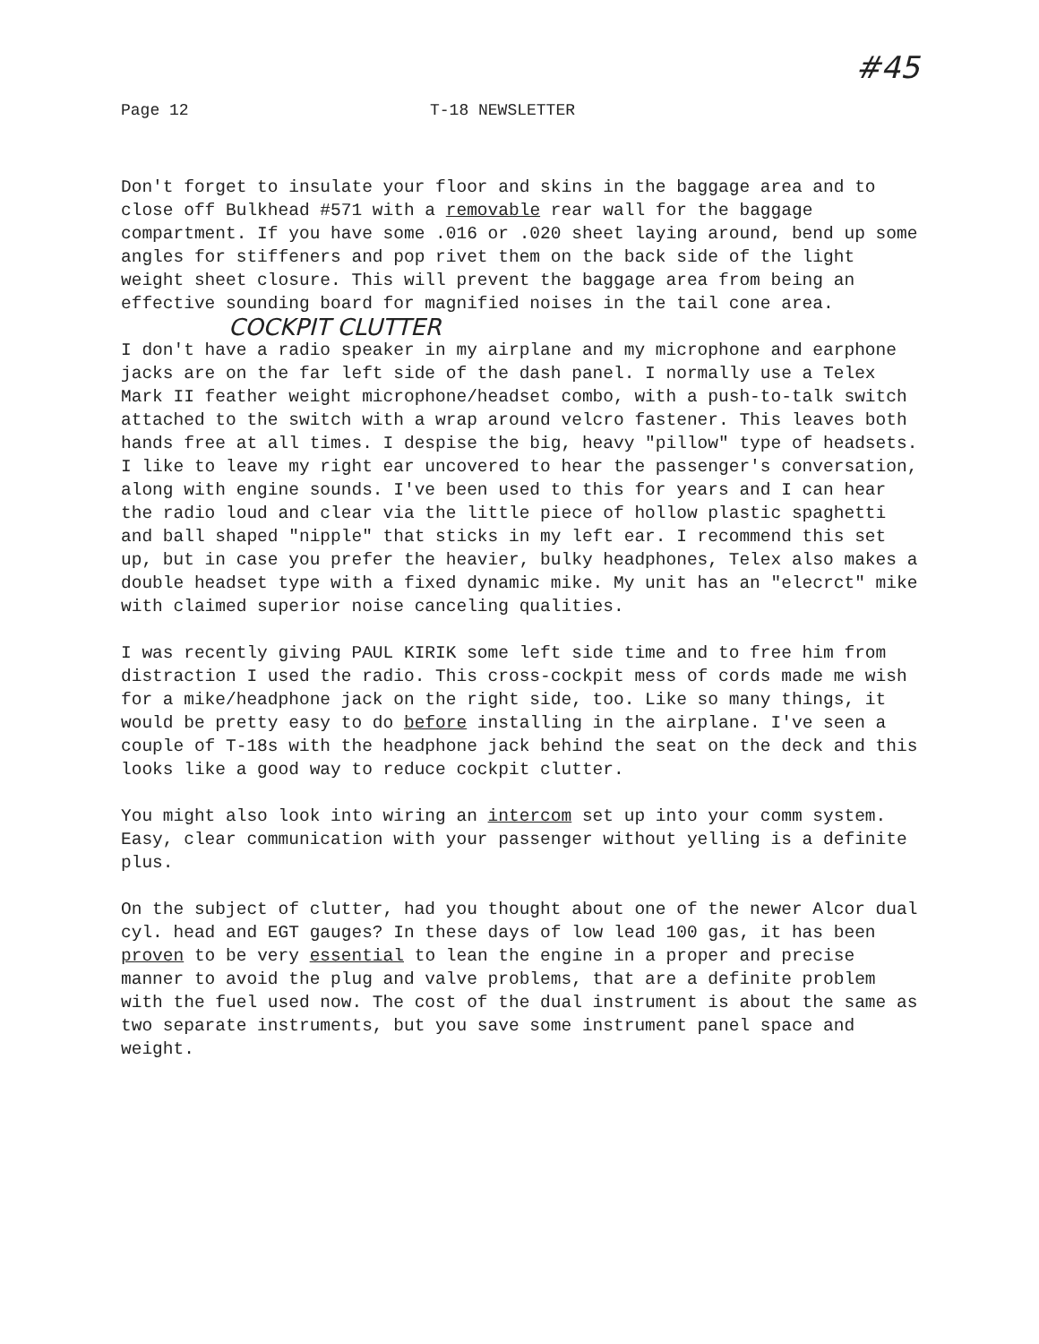Page 12 T-18 NEWSLETTER
#45
Don't forget to insulate your floor and skins in the baggage area and to close off Bulkhead #571 with a removable rear wall for the baggage compartment. If you have some .016 or .020 sheet laying around, bend up some angles for stiffeners and pop rivet them on the back side of the light weight sheet closure. This will prevent the baggage area from being an effective sounding board for magnified noises in the tail cone area.
COCKPIT CLUTTER
I don't have a radio speaker in my airplane and my microphone and earphone jacks are on the far left side of the dash panel. I normally use a Telex Mark II feather weight microphone/headset combo, with a push-to-talk switch attached to the switch with a wrap around velcro fastener. This leaves both hands free at all times. I despise the big, heavy "pillow" type of headsets. I like to leave my right ear uncovered to hear the passenger's conversation, along with engine sounds. I've been used to this for years and I can hear the radio loud and clear via the little piece of hollow plastic spaghetti and ball shaped "nipple" that sticks in my left ear. I recommend this set up, but in case you prefer the heavier, bulky headphones, Telex also makes a double headset type with a fixed dynamic mike. My unit has an "elecrct" mike with claimed superior noise canceling qualities.
I was recently giving PAUL KIRIK some left side time and to free him from distraction I used the radio. This cross-cockpit mess of cords made me wish for a mike/headphone jack on the right side, too. Like so many things, it would be pretty easy to do before installing in the airplane. I've seen a couple of T-18s with the headphone jack behind the seat on the deck and this looks like a good way to reduce cockpit clutter.
You might also look into wiring an intercom set up into your comm system. Easy, clear communication with your passenger without yelling is a definite plus.
On the subject of clutter, had you thought about one of the newer Alcor dual cyl. head and EGT gauges? In these days of low lead 100 gas, it has been proven to be very essential to lean the engine in a proper and precise manner to avoid the plug and valve problems, that are a definite problem with the fuel used now. The cost of the dual instrument is about the same as two separate instruments, but you save some instrument panel space and weight.